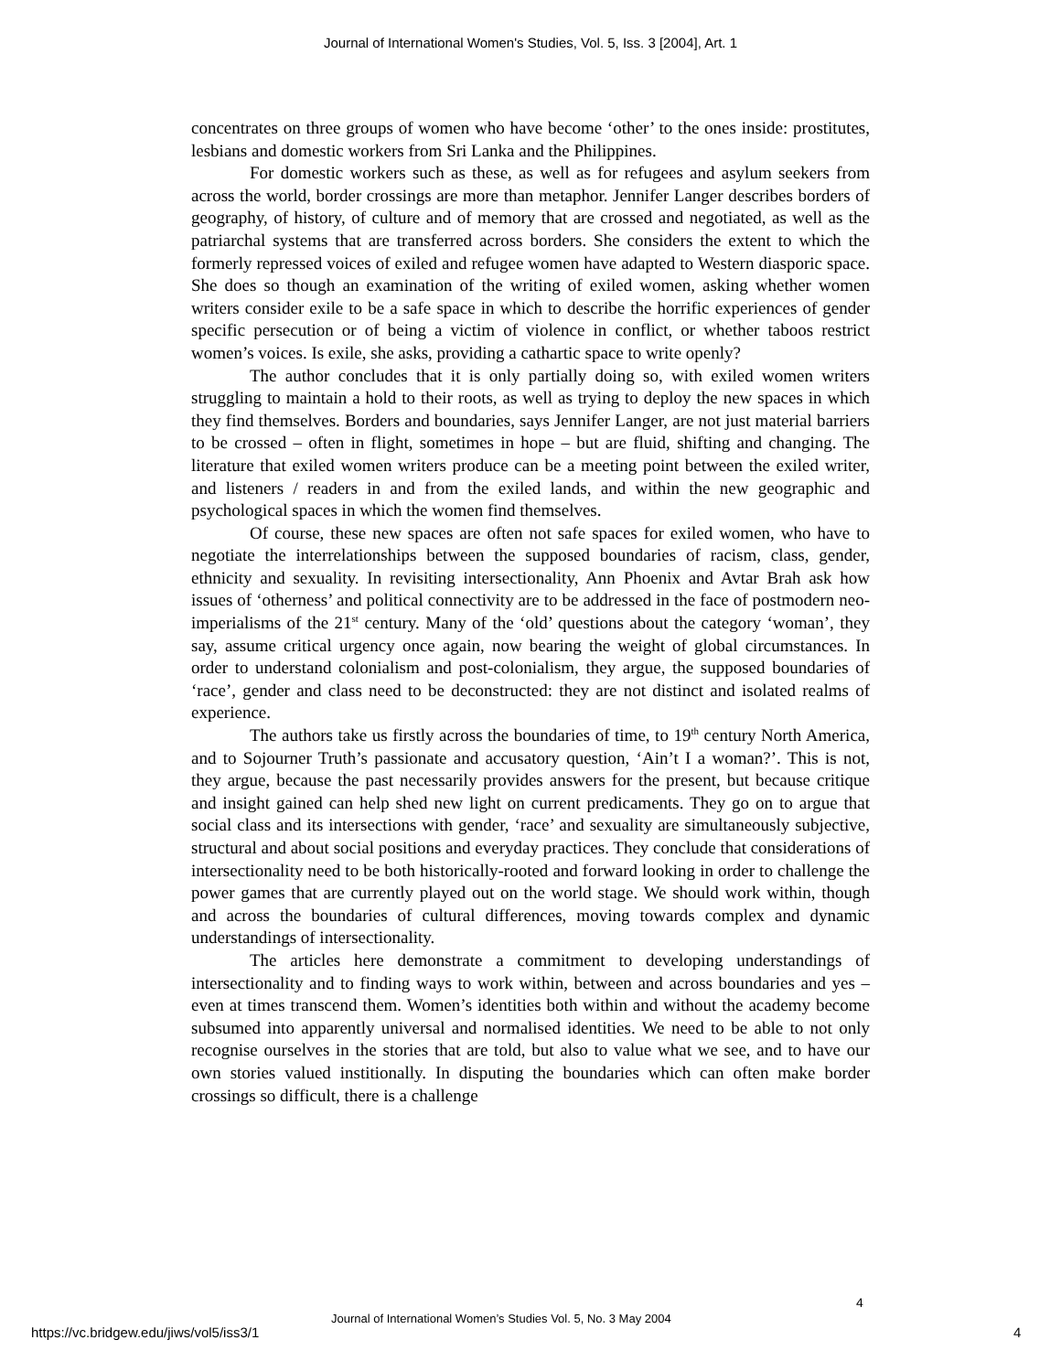Journal of International Women's Studies, Vol. 5, Iss. 3 [2004], Art. 1
concentrates on three groups of women who have become ‘other’ to the ones inside: prostitutes, lesbians and domestic workers from Sri Lanka and the Philippines.
For domestic workers such as these, as well as for refugees and asylum seekers from across the world, border crossings are more than metaphor. Jennifer Langer describes borders of geography, of history, of culture and of memory that are crossed and negotiated, as well as the patriarchal systems that are transferred across borders. She considers the extent to which the formerly repressed voices of exiled and refugee women have adapted to Western diasporic space. She does so though an examination of the writing of exiled women, asking whether women writers consider exile to be a safe space in which to describe the horrific experiences of gender specific persecution or of being a victim of violence in conflict, or whether taboos restrict women’s voices. Is exile, she asks, providing a cathartic space to write openly?
The author concludes that it is only partially doing so, with exiled women writers struggling to maintain a hold to their roots, as well as trying to deploy the new spaces in which they find themselves. Borders and boundaries, says Jennifer Langer, are not just material barriers to be crossed – often in flight, sometimes in hope – but are fluid, shifting and changing. The literature that exiled women writers produce can be a meeting point between the exiled writer, and listeners / readers in and from the exiled lands, and within the new geographic and psychological spaces in which the women find themselves.
Of course, these new spaces are often not safe spaces for exiled women, who have to negotiate the interrelationships between the supposed boundaries of racism, class, gender, ethnicity and sexuality. In revisiting intersectionality, Ann Phoenix and Avtar Brah ask how issues of ‘otherness’ and political connectivity are to be addressed in the face of postmodern neo-imperialisms of the 21<sup>st</sup> century. Many of the ‘old’ questions about the category ‘woman’, they say, assume critical urgency once again, now bearing the weight of global circumstances. In order to understand colonialism and post-colonialism, they argue, the supposed boundaries of ‘race’, gender and class need to be deconstructed: they are not distinct and isolated realms of experience.
The authors take us firstly across the boundaries of time, to 19<sup>th</sup> century North America, and to Sojourner Truth’s passionate and accusatory question, ‘Ain’t I a woman?’. This is not, they argue, because the past necessarily provides answers for the present, but because critique and insight gained can help shed new light on current predicaments. They go on to argue that social class and its intersections with gender, ‘race’ and sexuality are simultaneously subjective, structural and about social positions and everyday practices. They conclude that considerations of intersectionality need to be both historically-rooted and forward looking in order to challenge the power games that are currently played out on the world stage. We should work within, though and across the boundaries of cultural differences, moving towards complex and dynamic understandings of intersectionality.
The articles here demonstrate a commitment to developing understandings of intersectionality and to finding ways to work within, between and across boundaries and yes – even at times transcend them. Women’s identities both within and without the academy become subsumed into apparently universal and normalised identities. We need to be able to not only recognise ourselves in the stories that are told, but also to value what we see, and to have our own stories valued institionally. In disputing the boundaries which can often make border crossings so difficult, there is a challenge
4
Journal of International Women’s Studies Vol. 5, No. 3 May 2004
https://vc.bridgew.edu/jiws/vol5/iss3/1
4